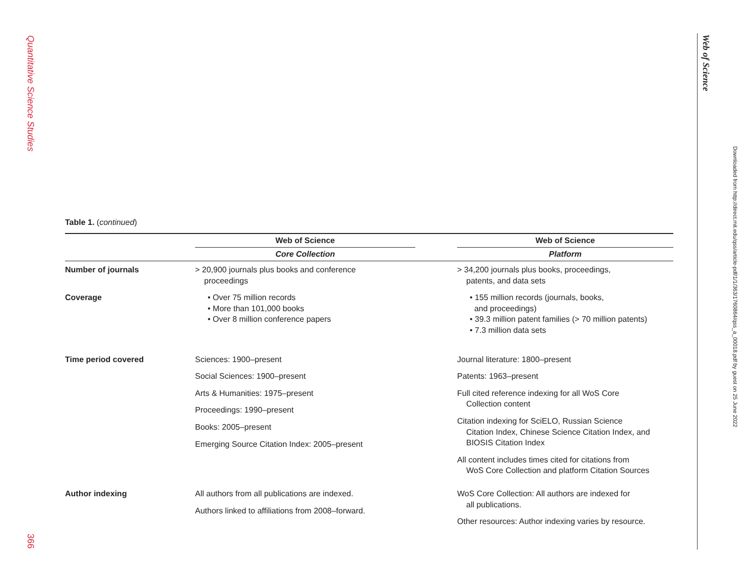Quantitative Science Studies
366
Web of Science
Downloaded from http://direct.mit.edu/qss/article-pdf/1/1/363/1760864/qss_a_00018.pdf by guest on 25 June 2022
Table 1. (continued)
| | Web of Science | | Web of Science |
| --- | --- | --- | --- |
| | Core Collection | | Platform |
| Number of journals | > 20,900 journals plus books and conference proceedings | | > 34,200 journals plus books, proceedings, patents, and data sets |
| Coverage | • Over 75 million records • More than 101,000 books • Over 8 million conference papers | | • 155 million records (journals, books, and proceedings) • 39.3 million patent families (> 70 million patents) • 7.3 million data sets |
| Time period covered | Sciences: 1900–present Social Sciences: 1900–present Arts & Humanities: 1975–present Proceedings: 1990–present Books: 2005–present Emerging Source Citation Index: 2005–present | | Journal literature: 1800–present Patents: 1963–present Full cited reference indexing for all WoS Core Collection content Citation indexing for SciELO, Russian Science Citation Index, Chinese Science Citation Index, and BIOSIS Citation Index All content includes times cited for citations from WoS Core Collection and platform Citation Sources |
| Author indexing | All authors from all publications are indexed. Authors linked to affiliations from 2008–forward. | | WoS Core Collection: All authors are indexed for all publications. Other resources: Author indexing varies by resource. |